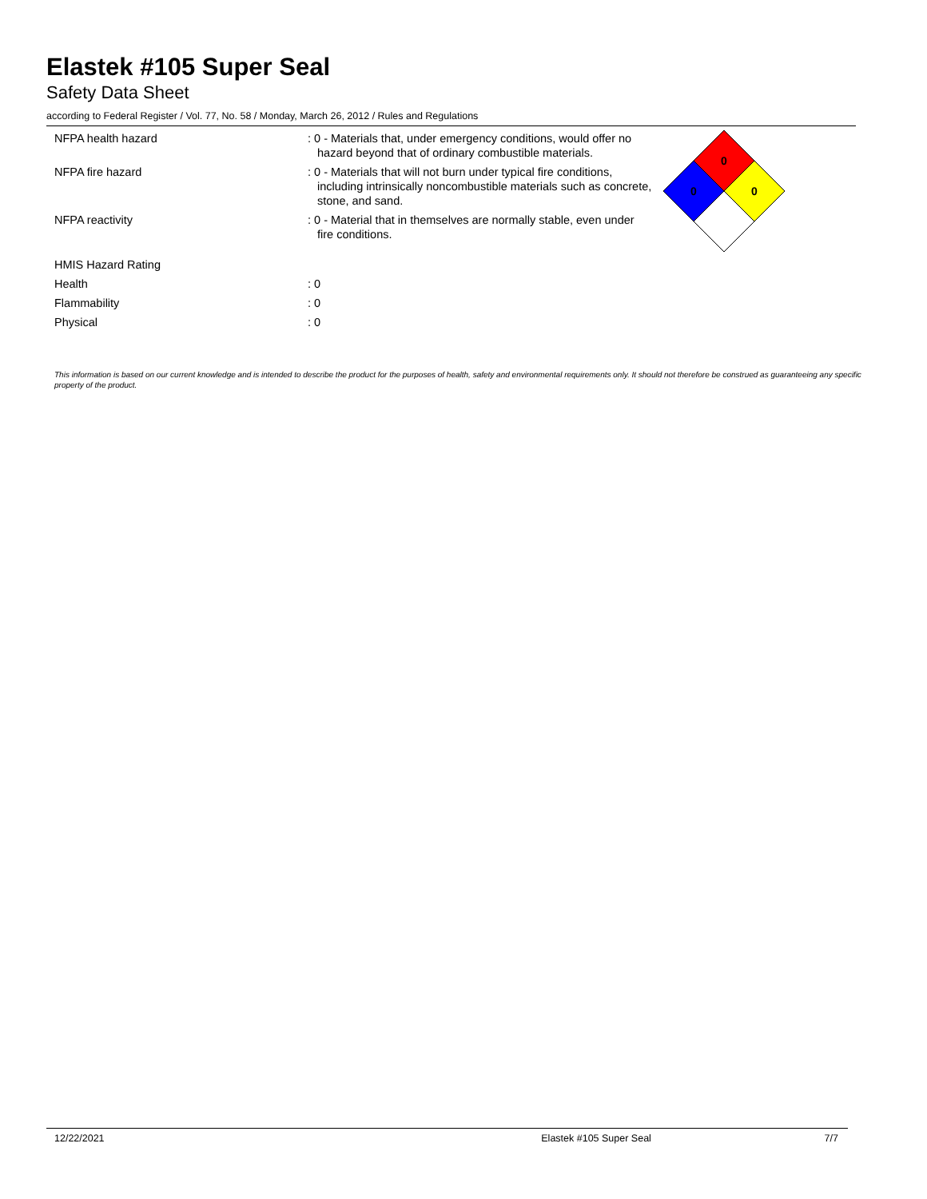Elastek #105 Super Seal
Safety Data Sheet
according to Federal Register / Vol. 77, No. 58 / Monday, March 26, 2012 / Rules and Regulations
NFPA health hazard : 0 - Materials that, under emergency conditions, would offer no hazard beyond that of ordinary combustible materials.
NFPA fire hazard : 0 - Materials that will not burn under typical fire conditions, including intrinsically noncombustible materials such as concrete, stone, and sand.
NFPA reactivity : 0 - Material that in themselves are normally stable, even under fire conditions.
HMIS Hazard Rating
Health : 0
Flammability : 0
Physical : 0
0
0
0
This information is based on our current knowledge and is intended to describe the product for the purposes of health, safety and environmental requirements only. It should not therefore be construed as guaranteeing any specific property of the product.
12/22/2021 Elastek #105 Super Seal 7/7